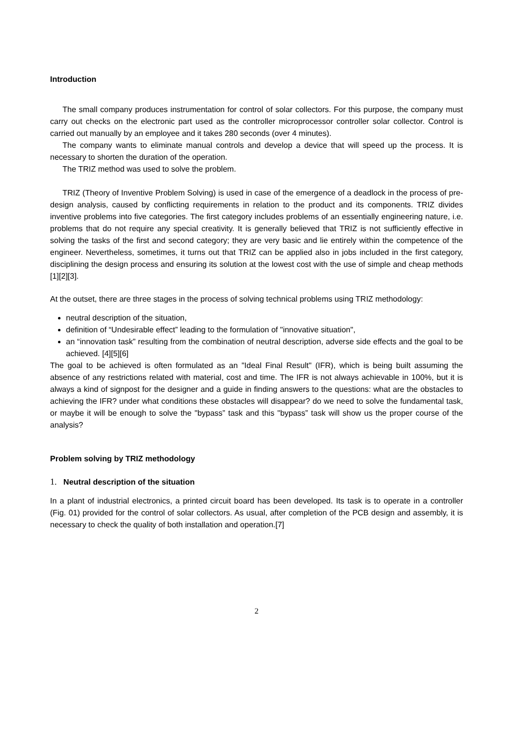Introduction
The small company produces instrumentation for control of solar collectors. For this purpose, the company must carry out checks on the electronic part used as the controller microprocessor controller solar collector. Control is carried out manually by an employee and it takes 280 seconds (over 4 minutes).
The company wants to eliminate manual controls and develop a device that will speed up the process. It is necessary to shorten the duration of the operation.
The TRIZ method was used to solve the problem.
TRIZ (Theory of Inventive Problem Solving) is used in case of the emergence of a deadlock in the process of pre-design analysis, caused by conflicting requirements in relation to the product and its components. TRIZ divides inventive problems into five categories. The first category includes problems of an essentially engineering nature, i.e. problems that do not require any special creativity. It is generally believed that TRIZ is not sufficiently effective in solving the tasks of the first and second category; they are very basic and lie entirely within the competence of the engineer. Nevertheless, sometimes, it turns out that TRIZ can be applied also in jobs included in the first category, disciplining the design process and ensuring its solution at the lowest cost with the use of simple and cheap methods [1][2][3].
At the outset, there are three stages in the process of solving technical problems using TRIZ methodology:
neutral description of the situation,
definition of “Undesirable effect” leading to the formulation of "innovative situation",
an “innovation task” resulting from the combination of neutral description, adverse side effects and the goal to be achieved. [4][5][6]
The goal to be achieved is often formulated as an "Ideal Final Result" (IFR), which is being built assuming the absence of any restrictions related with material, cost and time. The IFR is not always achievable in 100%, but it is always a kind of signpost for the designer and a guide in finding answers to the questions: what are the obstacles to achieving the IFR? under what conditions these obstacles will disappear? do we need to solve the fundamental task, or maybe it will be enough to solve the "bypass” task and this "bypass” task will show us the proper course of the analysis?
Problem solving by TRIZ methodology
1. Neutral description of the situation
In a plant of industrial electronics, a printed circuit board has been developed. Its task is to operate in a controller (Fig. 01) provided for the control of solar collectors. As usual, after completion of the PCB design and assembly, it is necessary to check the quality of both installation and operation.[7]
2